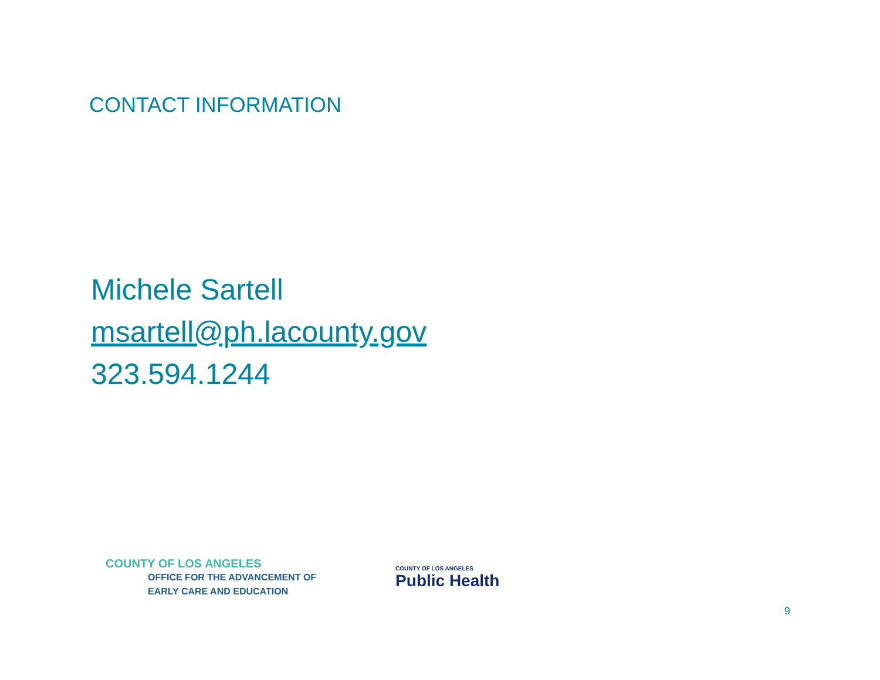CONTACT INFORMATION
Michele Sartell
msartell@ph.lacounty.gov
323.594.1244
COUNTY OF LOS ANGELES
OFFICE FOR THE ADVANCEMENT OF
EARLY CARE AND EDUCATION
COUNTY OF LOS ANGELES
Public Health
9